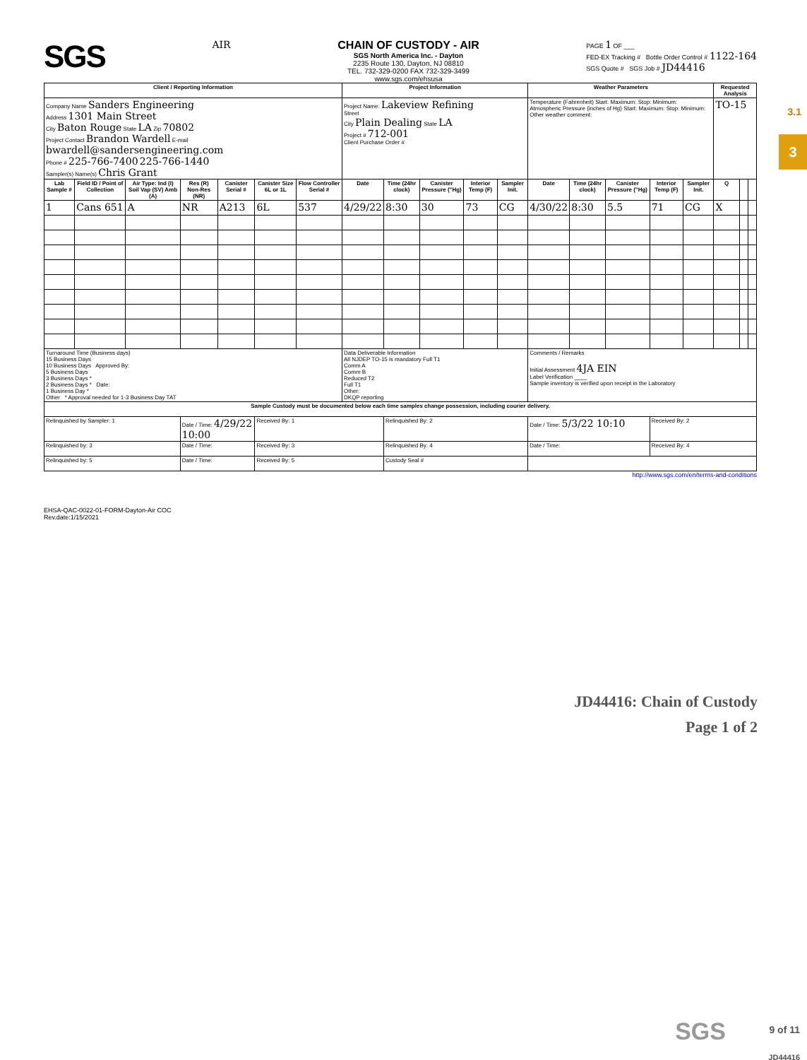3.1
3
SGS
AIR CHAIN OF CUSTODY - AIR
SGS North America Inc. - Dayton
2235 Route 130, Dayton, NJ 08810
TEL. 732-329-0200 FAX 732-329-3499
www.sgs.com/ehsusa
PAGE 1 OF ___
FED-EX Tracking # Bottle Order Control # 1122-164
SGS Quote # SGS Job # JD44416
| Client / Reporting Information | | | | | | | Project Information | | | | | Weather Parameters | | | | | Requested Analysis | | |
| --- | --- | --- | --- | --- | --- | --- | --- | --- | --- | --- | --- | --- | --- | --- | --- | --- | --- | --- | --- |
| Company Name Sanders Engineering Address 1301 Main Street City Baton Rouge State LA Zip 70802 Project Contact Brandon Wardell E-mail bwardell@sandersengineering.com Phone # 225-766-7400 225-766-1440 Sampler(s) Name(s) Chris Grant | | | | | | | Project Name: Lakeview Refining Street City Plain Dealing State LA Project # 712-001 Client Purchase Order # | | | | | Temperature (Fahrenheit) Start: Maximum: Stop: Minimum: Atmospheric Pressure (inches of Hg) Start: Maximum: Stop: Minimum: Other weather comment: | | | | | TO-15 | | |
| Lab Sample # | Field ID / Point of Collection | Air Type: Ind (I) Soil Vap (SV) Amb (A) | Res (R) Non-Res (NR) | Canister Serial # | Canister Size 6L or 1L | Flow Controller Serial # | Date | Time (24hr clock) | Canister Pressure ("Hg) | Interior Temp (F) | Sampler Init. | Date | Time (24hr clock) | Canister Pressure ("Hg) | Interior Temp (F) | Sampler Init. | Q | | |
| 1 | Cans 651 | A | NR | A213 | 6L | 537 | 4/29/22 | 8:30 | 30 | 73 | CG | 4/30/22 | 8:30 | 5.5 | 71 | CG | X | | |
| Turnaround Time (Business days) 15 Business Days 10 Business Days Approved By: 5 Business Days 3 Business Days * 2 Business Days * Date: 1 Business Day * Other * Approval needed for 1-3 Business Day TAT | | | | | | | Data Deliverable Information All NJDEP TO-15 is mandatory Full T1 Comm A Comm B Reduced T2 Full T1 Other: DKQP reporting | | | | | Comments / Remarks Initial Assessment 4JA EIN Label Verification ____ Sample inventory is verified upon receipt in the Laboratory | | | | | | | |
| Sample Custody must be documented below each time samples change possession, including courier delivery. | | | | | | | | | | | | | | | | | | | |
| Relinquished by Sampler: 1 | | | Date / Time: 4/29/22 10:00 | | Received By: 1 | | | Relinquished By: 2 | | | | Date / Time: 5/3/22 10:10 | | | Received By: 2 | | | | |
| Relinquished by: 3 | | | Date / Time: | | Received By: 3 | | | Relinquished By: 4 | | | | Date / Time: | | | Received By: 4 | | | | |
| Relinquished by: 5 | | | Date / Time: | | Received By: 5 | | | Custody Seal # | | | | | | | | | | | |
http://www.sgs.com/en/terms-and-conditions
EHSA-QAC-0022-01-FORM-Dayton-Air COC
Rev.date:1/15/2021
JD44416: Chain of Custody
Page 1 of 2
SGS
9 of 11
JD44416